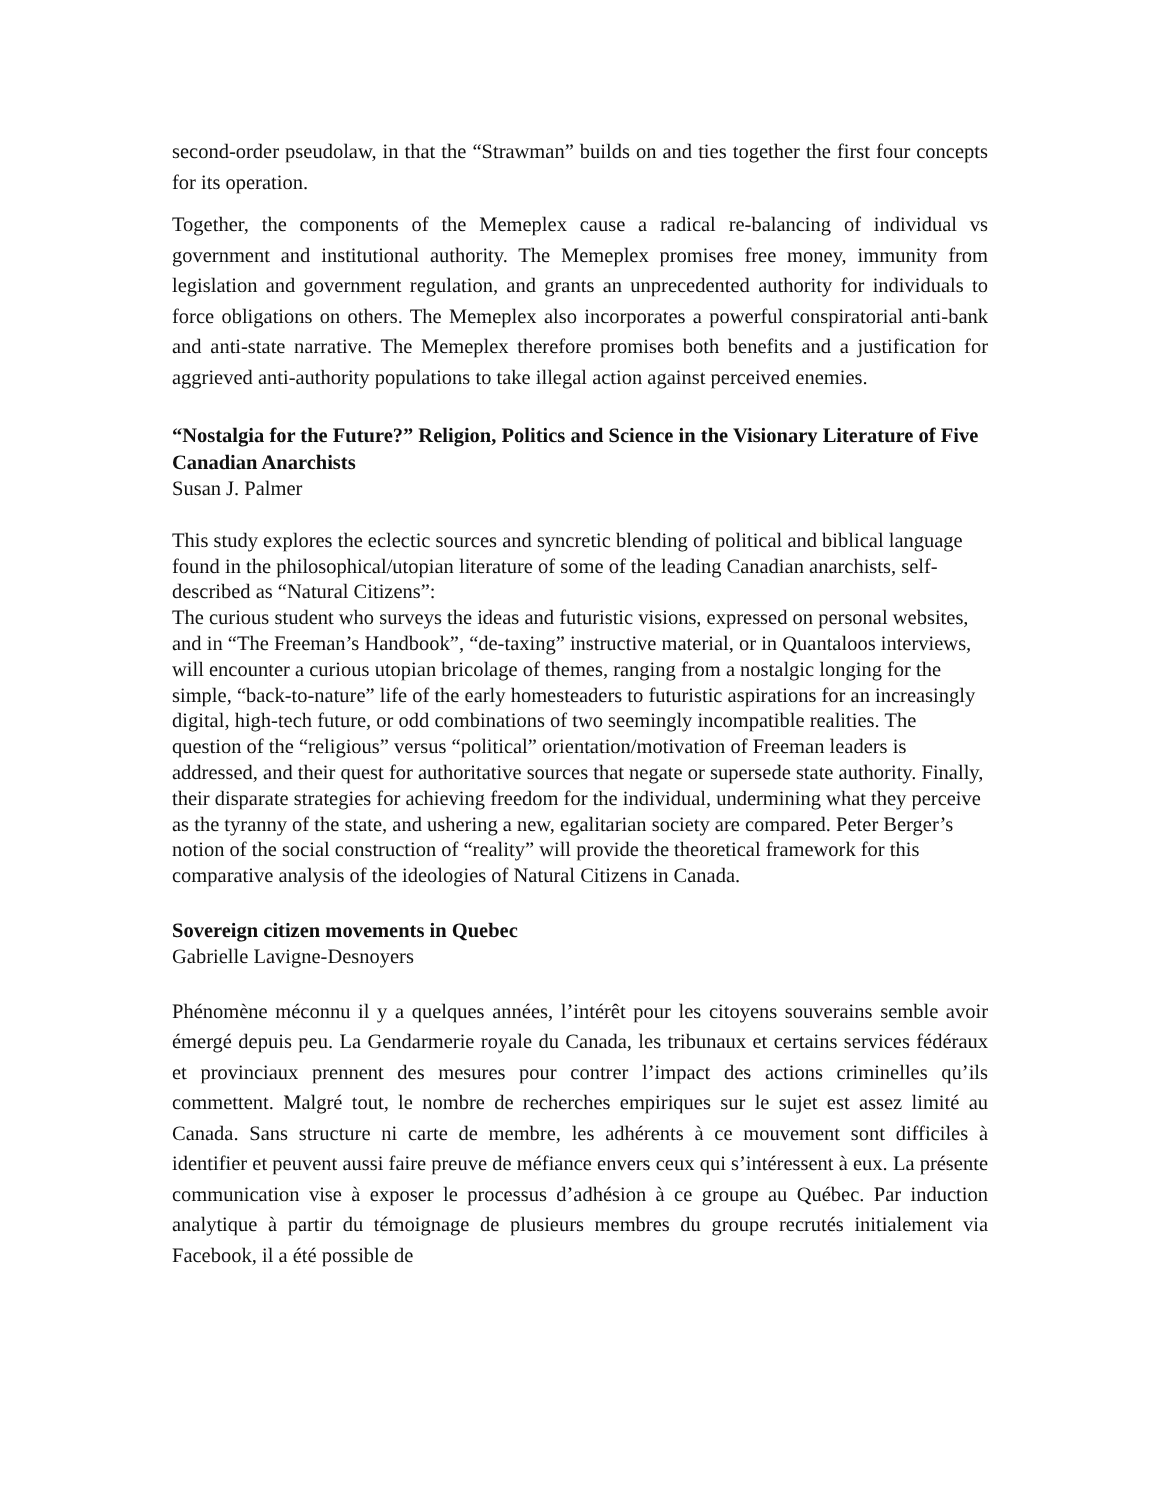second-order pseudolaw, in that the “Strawman” builds on and ties together the first four concepts for its operation.
Together, the components of the Memeplex cause a radical re-balancing of individual vs government and institutional authority. The Memeplex promises free money, immunity from legislation and government regulation, and grants an unprecedented authority for individuals to force obligations on others. The Memeplex also incorporates a powerful conspiratorial anti-bank and anti-state narrative. The Memeplex therefore promises both benefits and a justification for aggrieved anti-authority populations to take illegal action against perceived enemies.
“Nostalgia for the Future?” Religion, Politics and Science in the Visionary Literature of Five Canadian Anarchists
Susan J. Palmer
This study explores the eclectic sources and syncretic blending of political and biblical language found in the philosophical/utopian literature of some of the leading Canadian anarchists, self-described as “Natural Citizens”:
The curious student who surveys the ideas and futuristic visions, expressed on personal websites, and in “The Freeman’s Handbook”, “de-taxing” instructive material, or in Quantaloos interviews, will encounter a curious utopian bricolage of themes, ranging from a nostalgic longing for the simple, “back-to-nature” life of the early homesteaders to futuristic aspirations for an increasingly digital, high-tech future, or odd combinations of two seemingly incompatible realities. The question of the “religious” versus “political” orientation/motivation of Freeman leaders is addressed, and their quest for authoritative sources that negate or supersede state authority. Finally, their disparate strategies for achieving freedom for the individual, undermining what they perceive as the tyranny of the state, and ushering a new, egalitarian society are compared. Peter Berger’s notion of the social construction of “reality” will provide the theoretical framework for this comparative analysis of the ideologies of Natural Citizens in Canada.
Sovereign citizen movements in Quebec
Gabrielle Lavigne-Desnoyers
Phénomène méconnu il y a quelques années, l’intérêt pour les citoyens souverains semble avoir émergé depuis peu. La Gendarmerie royale du Canada, les tribunaux et certains services fédéraux et provinciaux prennent des mesures pour contrer l’impact des actions criminelles qu’ils commettent. Malgré tout, le nombre de recherches empiriques sur le sujet est assez limité au Canada. Sans structure ni carte de membre, les adhérents à ce mouvement sont difficiles à identifier et peuvent aussi faire preuve de méfiance envers ceux qui s’intéressent à eux. La présente communication vise à exposer le processus d’adhésion à ce groupe au Québec. Par induction analytique à partir du témoignage de plusieurs membres du groupe recrutés initialement via Facebook, il a été possible de